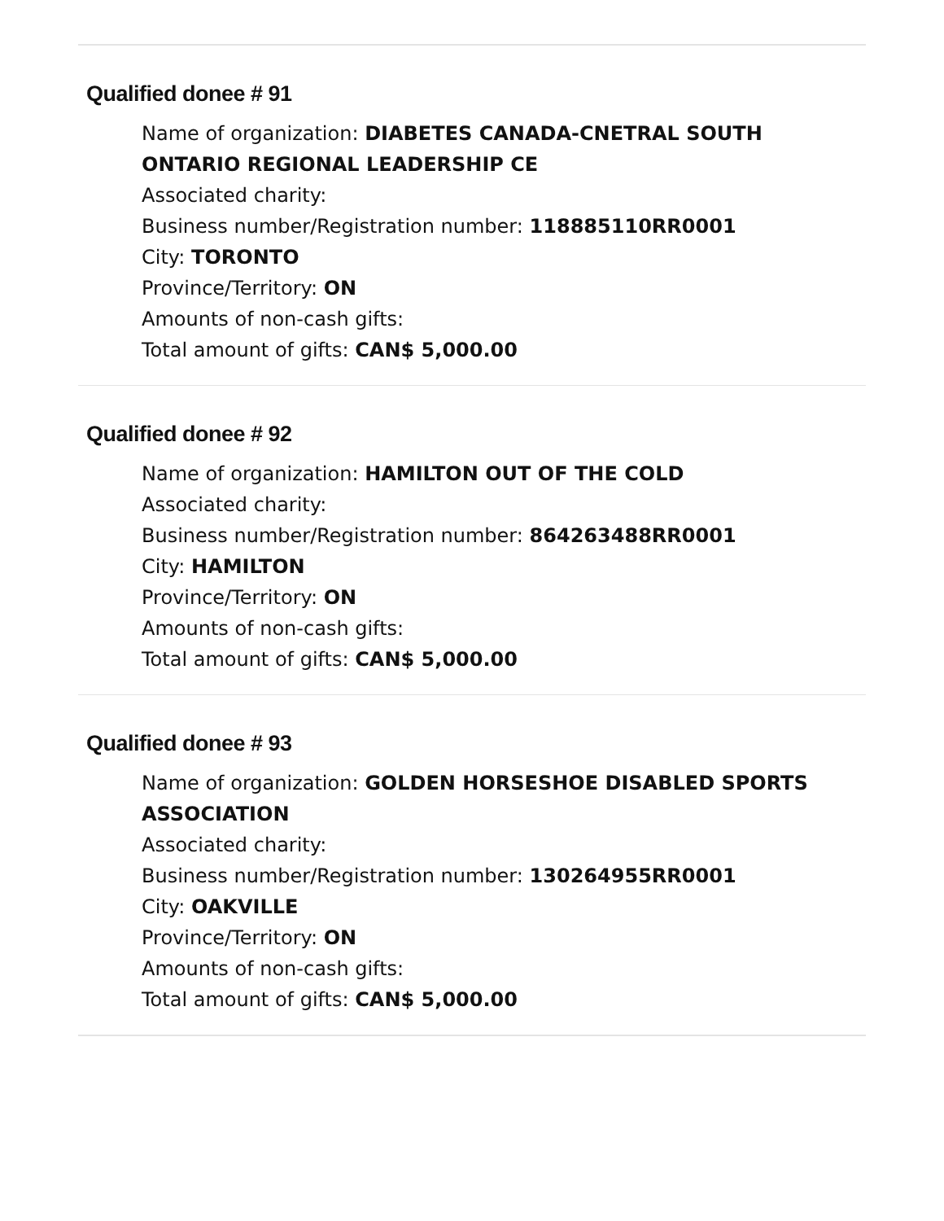Qualified donee # 91
Name of organization: DIABETES CANADA-CNETRAL SOUTH ONTARIO REGIONAL LEADERSHIP CE
Associated charity:
Business number/Registration number: 118885110RR0001
City: TORONTO
Province/Territory: ON
Amounts of non-cash gifts:
Total amount of gifts: CAN$ 5,000.00
Qualified donee # 92
Name of organization: HAMILTON OUT OF THE COLD
Associated charity:
Business number/Registration number: 864263488RR0001
City: HAMILTON
Province/Territory: ON
Amounts of non-cash gifts:
Total amount of gifts: CAN$ 5,000.00
Qualified donee # 93
Name of organization: GOLDEN HORSESHOE DISABLED SPORTS ASSOCIATION
Associated charity:
Business number/Registration number: 130264955RR0001
City: OAKVILLE
Province/Territory: ON
Amounts of non-cash gifts:
Total amount of gifts: CAN$ 5,000.00